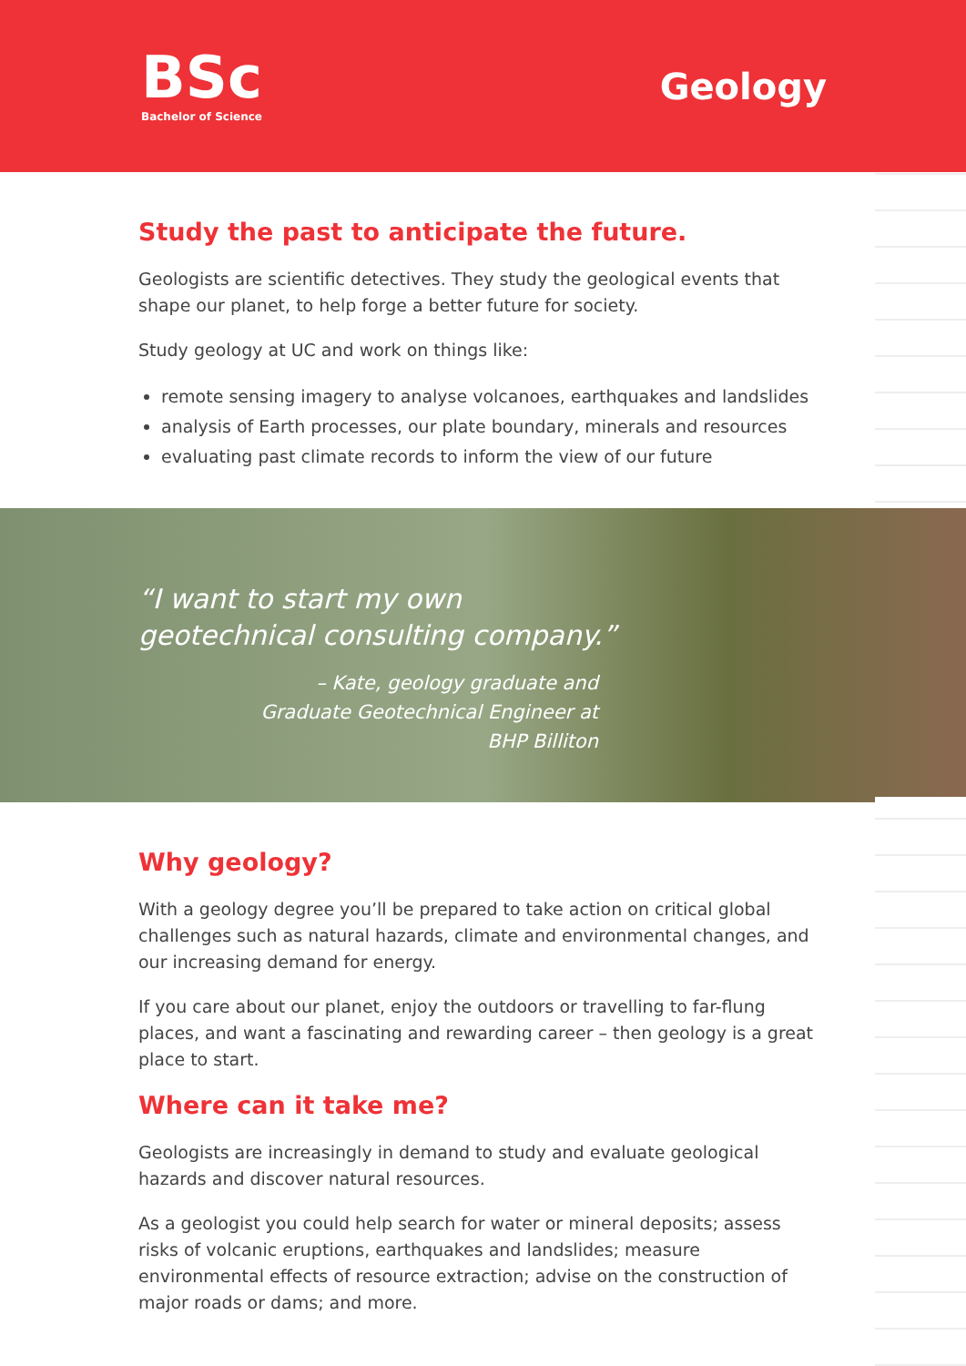BSc
Bachelor of Science
Geology
Study the past to anticipate the future.
Geologists are scientific detectives. They study the geological events that shape our planet, to help forge a better future for society.
Study geology at UC and work on things like:
remote sensing imagery to analyse volcanoes, earthquakes and landslides
analysis of Earth processes, our plate boundary, minerals and resources
evaluating past climate records to inform the view of our future
“I want to start my own
geotechnical consulting company.”
– Kate, geology graduate and Graduate Geotechnical Engineer at BHP Billiton
Why geology?
With a geology degree you’ll be prepared to take action on critical global challenges such as natural hazards, climate and environmental changes, and our increasing demand for energy.
If you care about our planet, enjoy the outdoors or travelling to far-flung places, and want a fascinating and rewarding career – then geology is a great place to start.
Where can it take me?
Geologists are increasingly in demand to study and evaluate geological hazards and discover natural resources.
As a geologist you could help search for water or mineral deposits; assess risks of volcanic eruptions, earthquakes and landslides; measure environmental effects of resource extraction; advise on the construction of major roads or dams; and more.